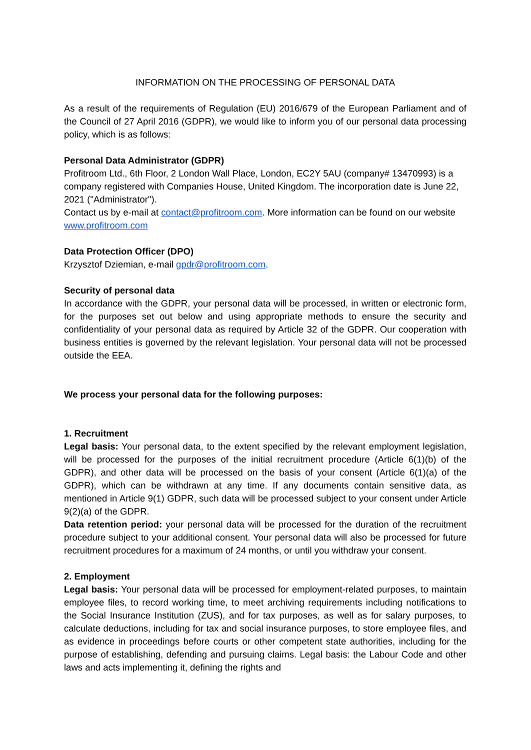INFORMATION ON THE PROCESSING OF PERSONAL DATA
As a result of the requirements of Regulation (EU) 2016/679 of the European Parliament and of the Council of 27 April 2016 (GDPR), we would like to inform you of our personal data processing policy, which is as follows:
Personal Data Administrator (GDPR)
Profitroom Ltd., 6th Floor, 2 London Wall Place, London, EC2Y 5AU (company# 13470993) is a company registered with Companies House, United Kingdom. The incorporation date is June 22, 2021 ("Administrator").
Contact us by e-mail at contact@profitroom.com. More information can be found on our website www.profitroom.com
Data Protection Officer (DPO)
Krzysztof Dziemian, e-mail gpdr@profitroom.com.
Security of personal data
In accordance with the GDPR, your personal data will be processed, in written or electronic form, for the purposes set out below and using appropriate methods to ensure the security and confidentiality of your personal data as required by Article 32 of the GDPR. Our cooperation with business entities is governed by the relevant legislation. Your personal data will not be processed outside the EEA.
We process your personal data for the following purposes:
1. Recruitment
Legal basis: Your personal data, to the extent specified by the relevant employment legislation, will be processed for the purposes of the initial recruitment procedure (Article 6(1)(b) of the GDPR), and other data will be processed on the basis of your consent (Article 6(1)(a) of the GDPR), which can be withdrawn at any time. If any documents contain sensitive data, as mentioned in Article 9(1) GDPR, such data will be processed subject to your consent under Article 9(2)(a) of the GDPR.
Data retention period: your personal data will be processed for the duration of the recruitment procedure subject to your additional consent. Your personal data will also be processed for future recruitment procedures for a maximum of 24 months, or until you withdraw your consent.
2. Employment
Legal basis: Your personal data will be processed for employment-related purposes, to maintain employee files, to record working time, to meet archiving requirements including notifications to the Social Insurance Institution (ZUS), and for tax purposes, as well as for salary purposes, to calculate deductions, including for tax and social insurance purposes, to store employee files, and as evidence in proceedings before courts or other competent state authorities, including for the purpose of establishing, defending and pursuing claims. Legal basis: the Labour Code and other laws and acts implementing it, defining the rights and